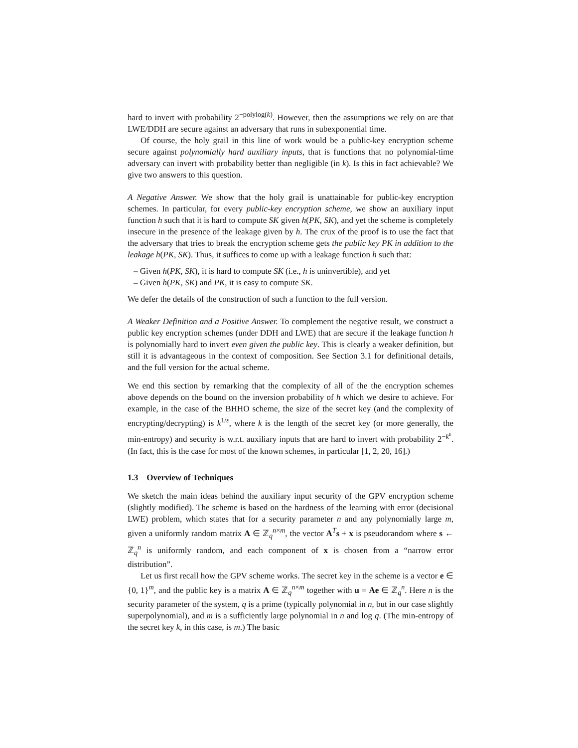hard to invert with probability 2<sup>−polylog(k)</sup>. However, then the assumptions we rely on are that LWE/DDH are secure against an adversary that runs in subexponential time.
Of course, the holy grail in this line of work would be a public-key encryption scheme secure against polynomially hard auxiliary inputs, that is functions that no polynomial-time adversary can invert with probability better than negligible (in k). Is this in fact achievable? We give two answers to this question.
A Negative Answer. We show that the holy grail is unattainable for public-key encryption schemes. In particular, for every public-key encryption scheme, we show an auxiliary input function h such that it is hard to compute SK given h(PK, SK), and yet the scheme is completely insecure in the presence of the leakage given by h. The crux of the proof is to use the fact that the adversary that tries to break the encryption scheme gets the public key PK in addition to the leakage h(PK, SK). Thus, it suffices to come up with a leakage function h such that:
– Given h(PK, SK), it is hard to compute SK (i.e., h is uninvertible), and yet
– Given h(PK, SK) and PK, it is easy to compute SK.
We defer the details of the construction of such a function to the full version.
A Weaker Definition and a Positive Answer. To complement the negative result, we construct a public key encryption schemes (under DDH and LWE) that are secure if the leakage function h is polynomially hard to invert even given the public key. This is clearly a weaker definition, but still it is advantageous in the context of composition. See Section 3.1 for definitional details, and the full version for the actual scheme.
We end this section by remarking that the complexity of all of the the encryption schemes above depends on the bound on the inversion probability of h which we desire to achieve. For example, in the case of the BHHO scheme, the size of the secret key (and the complexity of encrypting/decrypting) is k<sup>1/ε</sup>, where k is the length of the secret key (or more generally, the min-entropy) and security is w.r.t. auxiliary inputs that are hard to invert with probability 2<sup>−k<sup>ε</sup></sup>. (In fact, this is the case for most of the known schemes, in particular [1, 2, 20, 16].)
1.3 Overview of Techniques
We sketch the main ideas behind the auxiliary input security of the GPV encryption scheme (slightly modified). The scheme is based on the hardness of the learning with error (decisional LWE) problem, which states that for a security parameter n and any polynomially large m, given a uniformly random matrix A ∈ ℤ<sub>q</sub><sup>n×m</sup>, the vector A<sup>T</sup>s + x is pseudorandom where s ← ℤ<sub>q</sub><sup>n</sup> is uniformly random, and each component of x is chosen from a “narrow error distribution”.
Let us first recall how the GPV scheme works. The secret key in the scheme is a vector e ∈ {0, 1}<sup>m</sup>, and the public key is a matrix A ∈ ℤ<sub>q</sub><sup>n×m</sup> together with u = Ae ∈ ℤ<sub>q</sub><sup>n</sup>. Here n is the security parameter of the system, q is a prime (typically polynomial in n, but in our case slightly superpolynomial), and m is a sufficiently large polynomial in n and log q. (The min-entropy of the secret key k, in this case, is m.) The basic